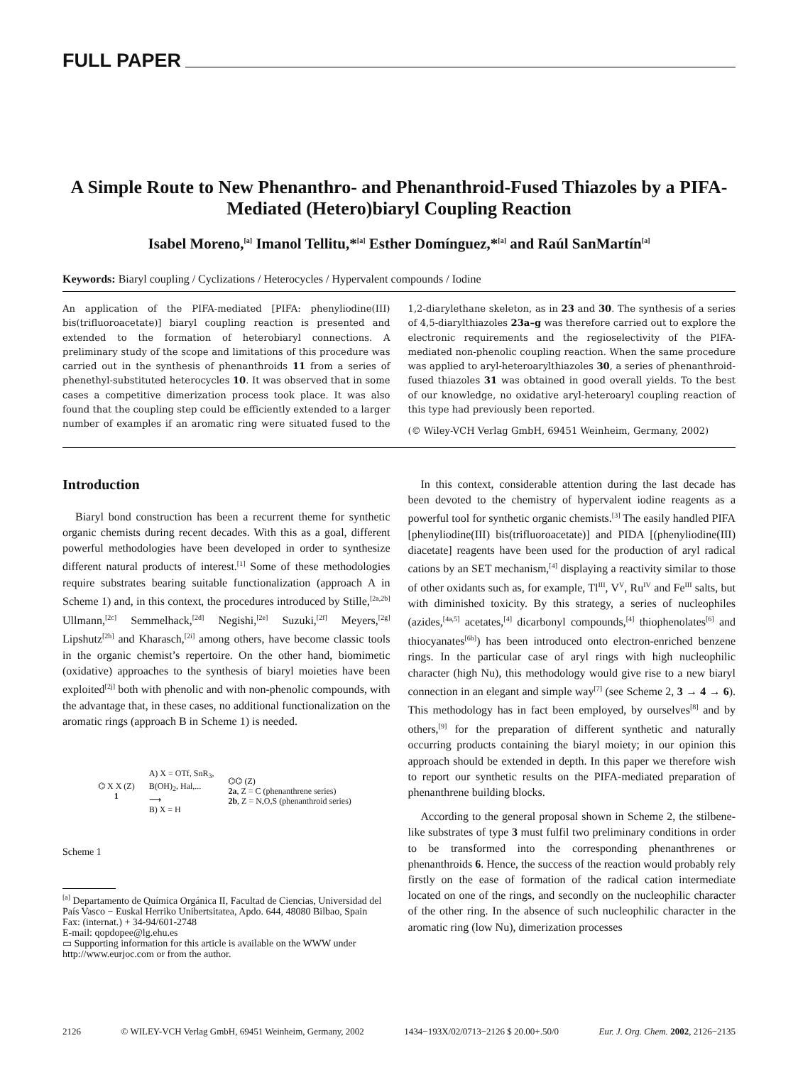FULL PAPER
A Simple Route to New Phenanthro- and Phenanthroid-Fused Thiazoles by a PIFA-Mediated (Hetero)biaryl Coupling Reaction
Isabel Moreno,<sup>[a]</sup> Imanol Tellitu,*<sup>[a]</sup> Esther Domínguez,*<sup>[a]</sup> and Raúl SanMartín<sup>[a]</sup>
Keywords: Biaryl coupling / Cyclizations / Heterocycles / Hypervalent compounds / Iodine
An application of the PIFA-mediated [PIFA: phenyliodine(III) bis(trifluoroacetate)] biaryl coupling reaction is presented and extended to the formation of heterobiaryl connections. A preliminary study of the scope and limitations of this procedure was carried out in the synthesis of phenanthroids 11 from a series of phenethyl-substituted heterocycles 10. It was observed that in some cases a competitive dimerization process took place. It was also found that the coupling step could be efficiently extended to a larger number of examples if an aromatic ring were situated fused to the 1,2-diarylethane skeleton, as in 23 and 30. The synthesis of a series of 4,5-diarylthiazoles 23a–g was therefore carried out to explore the electronic requirements and the regioselectivity of the PIFA-mediated non-phenolic coupling reaction. When the same procedure was applied to aryl-heteroarylthiazoles 30, a series of phenanthroid-fused thiazoles 31 was obtained in good overall yields. To the best of our knowledge, no oxidative aryl-heteroaryl coupling reaction of this type had previously been reported.
(© Wiley-VCH Verlag GmbH, 69451 Weinheim, Germany, 2002)
Introduction
Biaryl bond construction has been a recurrent theme for synthetic organic chemists during recent decades. With this as a goal, different powerful methodologies have been developed in order to synthesize different natural products of interest.<sup>[1]</sup> Some of these methodologies require substrates bearing suitable functionalization (approach A in Scheme 1) and, in this context, the procedures introduced by Stille,<sup>[2a,2b]</sup> Ullmann,<sup>[2c]</sup> Semmelhack,<sup>[2d]</sup> Negishi,<sup>[2e]</sup> Suzuki,<sup>[2f]</sup> Meyers,<sup>[2g]</sup> Lipshutz<sup>[2h]</sup> and Kharasch,<sup>[2i]</sup> among others, have become classic tools in the organic chemist’s repertoire. On the other hand, biomimetic (oxidative) approaches to the synthesis of biaryl moieties have been exploited<sup>[2j]</sup> both with phenolic and with non-phenolic compounds, with the advantage that, in these cases, no additional functionalization on the aromatic rings (approach B in Scheme 1) is needed.
⌬ X X (Z)
1
A) X = OTf, SnR<sub>3</sub>,
B(OH)<sub>2</sub>, Hal,...
⟶
B) X = H
⌬⌬ (Z)
2a, Z = C (phenanthrene series)
2b, Z = N,O,S (phenanthroid series)
Scheme 1
<sup>[a]</sup> Departamento de Química Orgánica II, Facultad de Ciencias, Universidad del País Vasco − Euskal Herriko Unibertsitatea, Apdo. 644, 48080 Bilbao, Spain
Fax: (internat.) + 34-94/601-2748
E-mail: qopdopee@lg.ehu.es
▭ Supporting information for this article is available on the WWW under http://www.eurjoc.com or from the author.
In this context, considerable attention during the last decade has been devoted to the chemistry of hypervalent iodine reagents as a powerful tool for synthetic organic chemists.<sup>[3]</sup> The easily handled PIFA [phenyliodine(III) bis(trifluoroacetate)] and PIDA [(phenyliodine(III) diacetate] reagents have been used for the production of aryl radical cations by an SET mechanism,<sup>[4]</sup> displaying a reactivity similar to those of other oxidants such as, for example, Tl<sup>III</sup>, V<sup>V</sup>, Ru<sup>IV</sup> and Fe<sup>III</sup> salts, but with diminished toxicity. By this strategy, a series of nucleophiles (azides,<sup>[4a,5]</sup> acetates,<sup>[4]</sup> dicarbonyl compounds,<sup>[4]</sup> thiophenolates<sup>[6]</sup> and thiocyanates<sup>[6b]</sup>) has been introduced onto electron-enriched benzene rings. In the particular case of aryl rings with high nucleophilic character (high Nu), this methodology would give rise to a new biaryl connection in an elegant and simple way<sup>[7]</sup> (see Scheme 2, 3 → 4 → 6). This methodology has in fact been employed, by ourselves<sup>[8]</sup> and by others,<sup>[9]</sup> for the preparation of different synthetic and naturally occurring products containing the biaryl moiety; in our opinion this approach should be extended in depth. In this paper we therefore wish to report our synthetic results on the PIFA-mediated preparation of phenanthrene building blocks.
According to the general proposal shown in Scheme 2, the stilbene-like substrates of type 3 must fulfil two preliminary conditions in order to be transformed into the corresponding phenanthrenes or phenanthroids 6. Hence, the success of the reaction would probably rely firstly on the ease of formation of the radical cation intermediate located on one of the rings, and secondly on the nucleophilic character of the other ring. In the absence of such nucleophilic character in the aromatic ring (low Nu), dimerization processes
2126 © WILEY-VCH Verlag GmbH, 69451 Weinheim, Germany, 2002 1434−193X/02/0713−2126 $ 20.00+.50/0 Eur. J. Org. Chem. 2002, 2126−2135